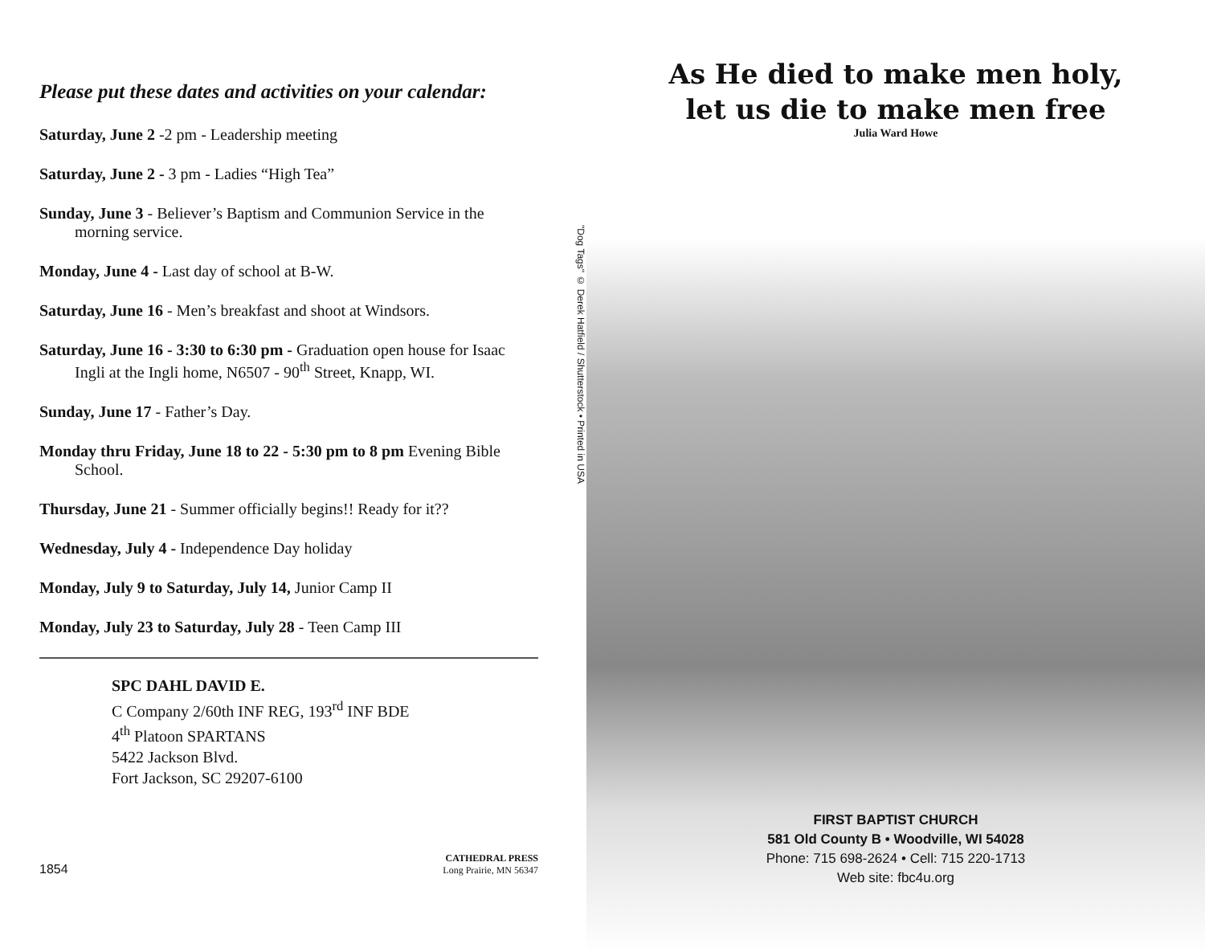Please put these dates and activities on your calendar:
Saturday, June 2 -2 pm - Leadership meeting
Saturday, June 2 - 3 pm - Ladies “High Tea”
Sunday, June 3 - Believer’s Baptism and Communion Service in the morning service.
Monday, June 4 - Last day of school at B-W.
Saturday, June 16 - Men’s breakfast and shoot at Windsors.
Saturday, June 16 - 3:30 to 6:30 pm - Graduation open house for Isaac Ingli at the Ingli home, N6507 - 90<sup>th</sup> Street, Knapp, WI.
Sunday, June 17 - Father’s Day.
Monday thru Friday, June 18 to 22 - 5:30 pm to 8 pm Evening Bible School.
Thursday, June 21 - Summer officially begins!! Ready for it??
Wednesday, July 4 - Independence Day holiday
Monday, July 9 to Saturday, July 14, Junior Camp II
Monday, July 23 to Saturday, July 28 - Teen Camp III
SPC DAHL DAVID E.
C Company 2/60th INF REG, 193<sup>rd</sup> INF BDE
4<sup>th</sup> Platoon SPARTANS
5422 Jackson Blvd.
Fort Jackson, SC 29207-6100
1854 CATHEDRAL PRESS
Long Prairie, MN 56347
"Dog Tags" © Derek Hatfield / Shutterstock • Printed in USA
As He died to make men holy,
let us die to make men free
Julia Ward Howe
FIRST BAPTIST CHURCH
581 Old County B • Woodville, WI 54028
Phone: 715 698-2624 • Cell: 715 220-1713
Web site: fbc4u.org